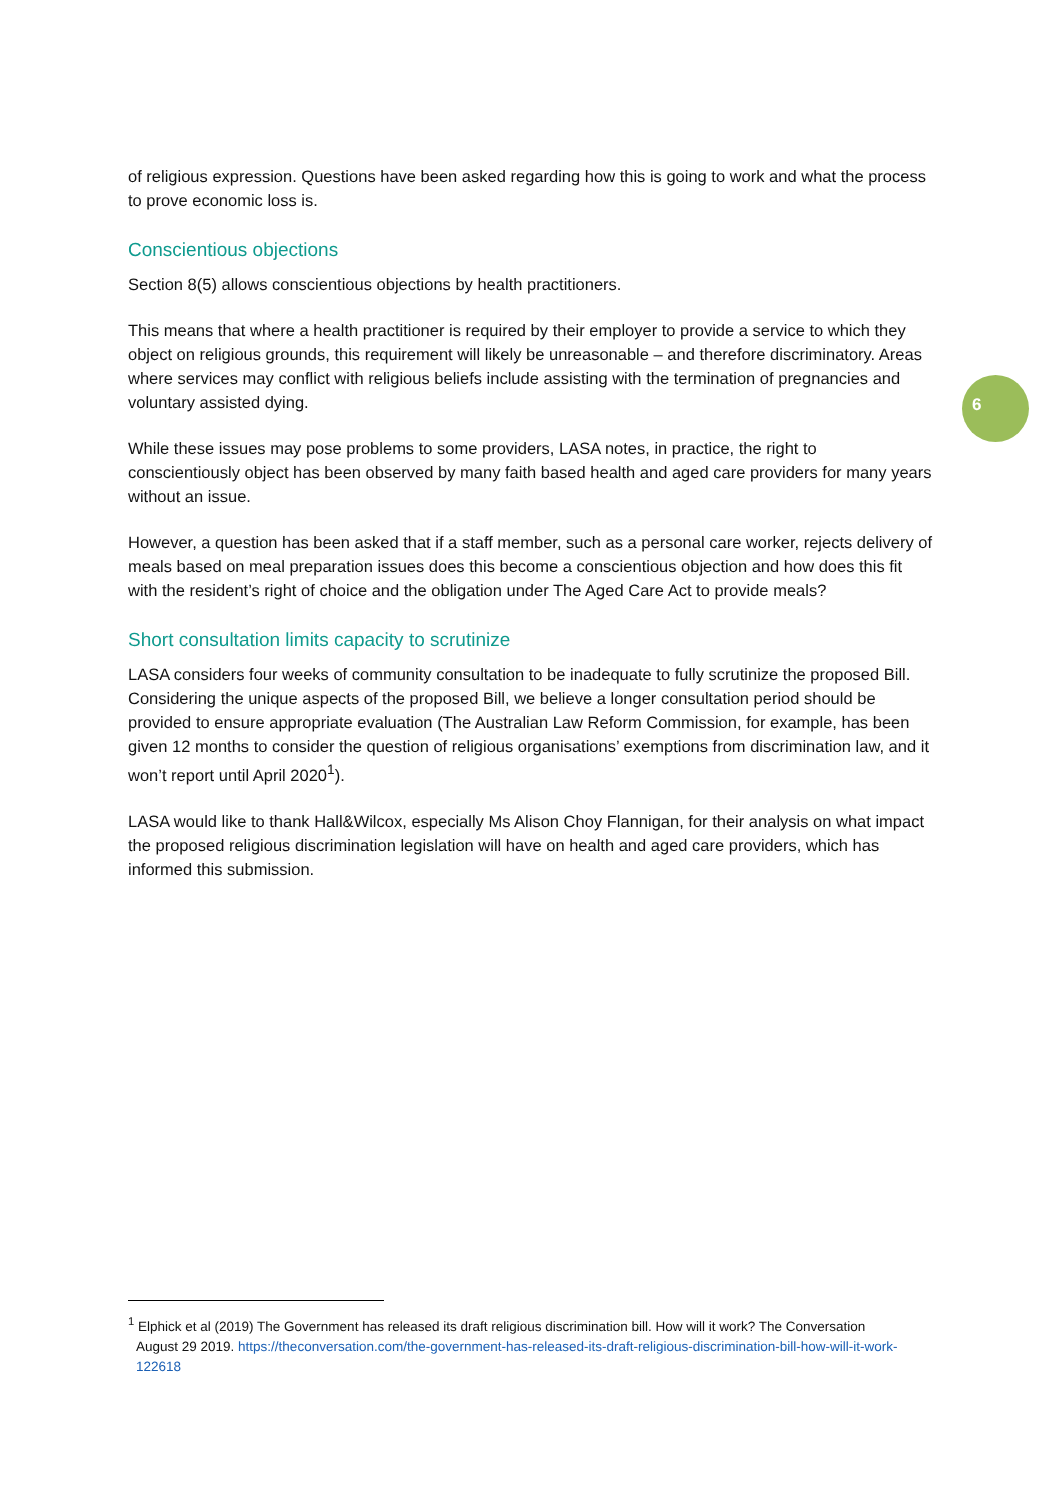of religious expression. Questions have been asked regarding how this is going to work and what the process to prove economic loss is.
Conscientious objections
Section 8(5) allows conscientious objections by health practitioners.
This means that where a health practitioner is required by their employer to provide a service to which they object on religious grounds, this requirement will likely be unreasonable – and therefore discriminatory. Areas where services may conflict with religious beliefs include assisting with the termination of pregnancies and voluntary assisted dying.
While these issues may pose problems to some providers, LASA notes, in practice, the right to conscientiously object has been observed by many faith based health and aged care providers for many years without an issue.
However, a question has been asked that if a staff member, such as a personal care worker, rejects delivery of meals based on meal preparation issues does this become a conscientious objection and how does this fit with the resident’s right of choice and the obligation under The Aged Care Act to provide meals?
Short consultation limits capacity to scrutinize
LASA considers four weeks of community consultation to be inadequate to fully scrutinize the proposed Bill. Considering the unique aspects of the proposed Bill, we believe a longer consultation period should be provided to ensure appropriate evaluation (The Australian Law Reform Commission, for example, has been given 12 months to consider the question of religious organisations’ exemptions from discrimination law, and it won’t report until April 2020<sup>1</sup>).
LASA would like to thank Hall&Wilcox, especially Ms Alison Choy Flannigan, for their analysis on what impact the proposed religious discrimination legislation will have on health and aged care providers, which has informed this submission.
6
<sup>1</sup> Elphick et al (2019) The Government has released its draft religious discrimination bill. How will it work? The Conversation
August 29 2019. https://theconversation.com/the-government-has-released-its-draft-religious-discrimination-bill-how-will-it-work-122618